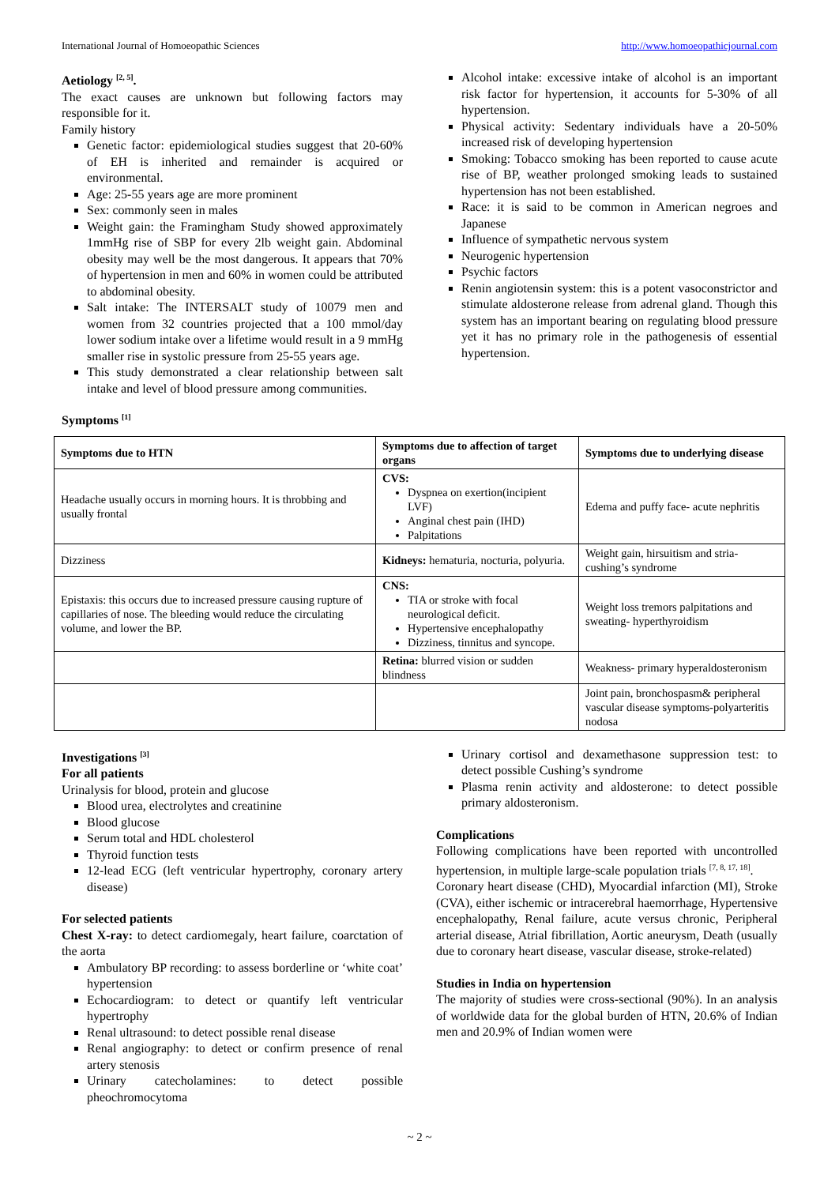International Journal of Homoeopathic Sciences http://www.homoeopathicjournal.com
Aetiology <sup>[2, 5]</sup>.
The exact causes are unknown but following factors may responsible for it.
Family history
Genetic factor: epidemiological studies suggest that 20-60% of EH is inherited and remainder is acquired or environmental.
Age: 25-55 years age are more prominent
Sex: commonly seen in males
Weight gain: the Framingham Study showed approximately 1mmHg rise of SBP for every 2lb weight gain. Abdominal obesity may well be the most dangerous. It appears that 70% of hypertension in men and 60% in women could be attributed to abdominal obesity.
Salt intake: The INTERSALT study of 10079 men and women from 32 countries projected that a 100 mmol/day lower sodium intake over a lifetime would result in a 9 mmHg smaller rise in systolic pressure from 25-55 years age.
This study demonstrated a clear relationship between salt intake and level of blood pressure among communities.
Alcohol intake: excessive intake of alcohol is an important risk factor for hypertension, it accounts for 5-30% of all hypertension.
Physical activity: Sedentary individuals have a 20-50% increased risk of developing hypertension
Smoking: Tobacco smoking has been reported to cause acute rise of BP, weather prolonged smoking leads to sustained hypertension has not been established.
Race: it is said to be common in American negroes and Japanese
Influence of sympathetic nervous system
Neurogenic hypertension
Psychic factors
Renin angiotensin system: this is a potent vasoconstrictor and stimulate aldosterone release from adrenal gland. Though this system has an important bearing on regulating blood pressure yet it has no primary role in the pathogenesis of essential hypertension.
Symptoms <sup>[1]</sup>
| Symptoms due to HTN | Symptoms due to affection of target organs | Symptoms due to underlying disease |
| --- | --- | --- |
| Headache usually occurs in morning hours. It is throbbing and usually frontal | CVS: Dyspnea on exertion(incipient LVF) Anginal chest pain (IHD) Palpitations | Edema and puffy face- acute nephritis |
| Dizziness | Kidneys: hematuria, nocturia, polyuria. | Weight gain, hirsuitism and stria-cushing’s syndrome |
| Epistaxis: this occurs due to increased pressure causing rupture of capillaries of nose. The bleeding would reduce the circulating volume, and lower the BP. | CNS: TIA or stroke with focal neurological deficit. Hypertensive encephalopathy Dizziness, tinnitus and syncope. | Weight loss tremors palpitations and sweating- hyperthyroidism |
| | Retina: blurred vision or sudden blindness | Weakness- primary hyperaldosteronism |
| | | Joint pain, bronchospasm& peripheral vascular disease symptoms-polyarteritis nodosa |
Investigations <sup>[3]</sup>
For all patients
Urinalysis for blood, protein and glucose
Blood urea, electrolytes and creatinine
Blood glucose
Serum total and HDL cholesterol
Thyroid function tests
12-lead ECG (left ventricular hypertrophy, coronary artery disease)
For selected patients
Chest X-ray: to detect cardiomegaly, heart failure, coarctation of the aorta
Ambulatory BP recording: to assess borderline or ‘white coat’ hypertension
Echocardiogram: to detect or quantify left ventricular hypertrophy
Renal ultrasound: to detect possible renal disease
Renal angiography: to detect or confirm presence of renal artery stenosis
Urinary catecholamines: to detect possible pheochromocytoma
Urinary cortisol and dexamethasone suppression test: to detect possible Cushing’s syndrome
Plasma renin activity and aldosterone: to detect possible primary aldosteronism.
Complications
Following complications have been reported with uncontrolled hypertension, in multiple large-scale population trials <sup>[7, 8, 17, 18]</sup>.
Coronary heart disease (CHD), Myocardial infarction (MI), Stroke (CVA), either ischemic or intracerebral haemorrhage, Hypertensive encephalopathy, Renal failure, acute versus chronic, Peripheral arterial disease, Atrial fibrillation, Aortic aneurysm, Death (usually due to coronary heart disease, vascular disease, stroke-related)
Studies in India on hypertension
The majority of studies were cross-sectional (90%). In an analysis of worldwide data for the global burden of HTN, 20.6% of Indian men and 20.9% of Indian women were
~ 2 ~